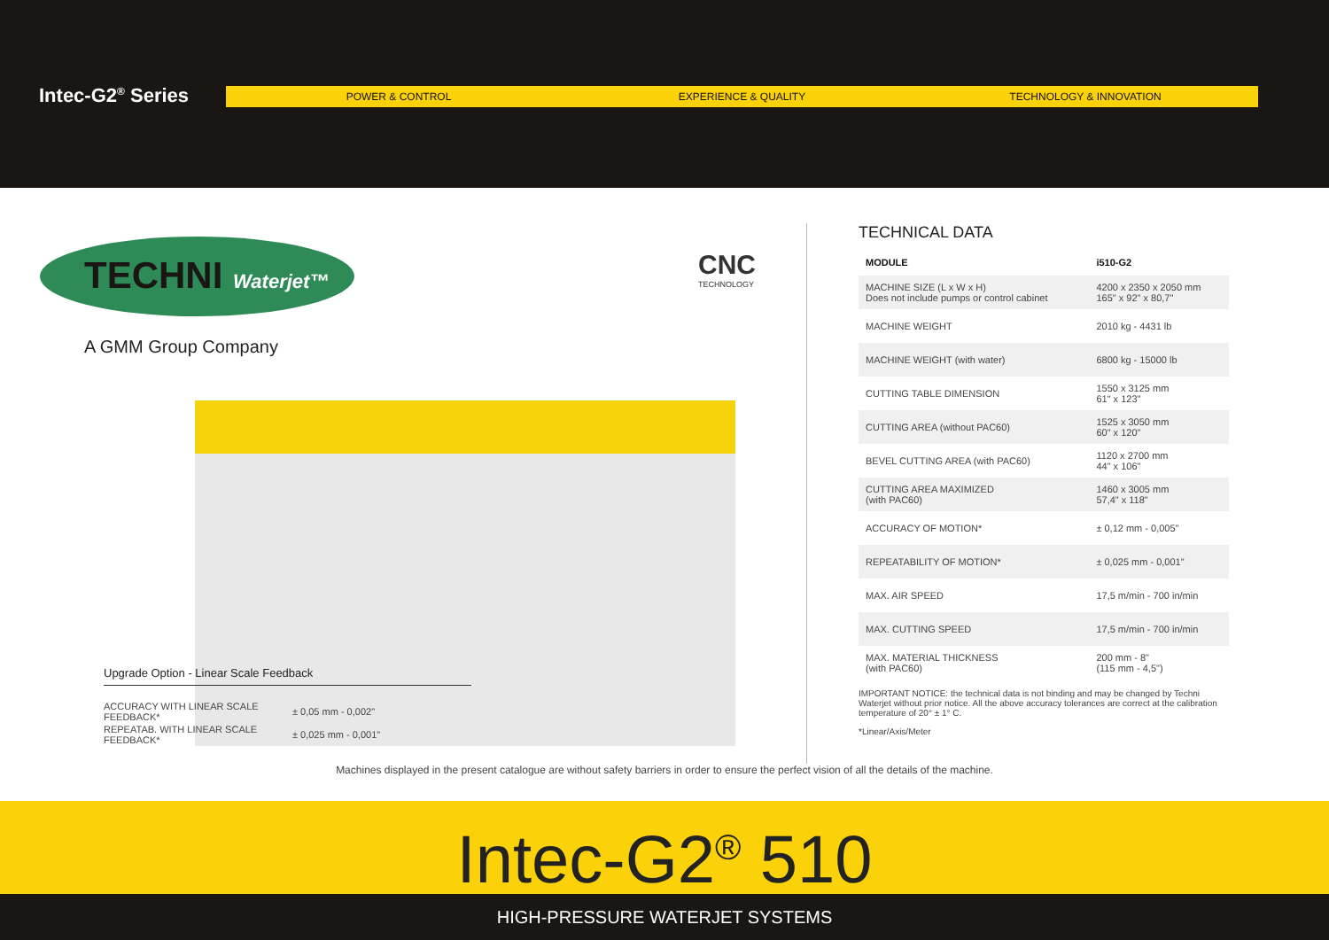POWER & CONTROL EXPERIENCE & QUALITY TECHNOLOGY & INNOVATION Intec-G2<sup>®</sup> Series
TECHNI Waterjet™
A GMM Group Company
CNC
TECHNOLOGY
Upgrade Option - Linear Scale Feedback
| ACCURACY WITH LINEAR SCALE FEEDBACK* | ± 0,05 mm - 0,002" |
| REPEATAB. WITH LINEAR SCALE FEEDBACK* | ± 0,025 mm - 0,001" |
TECHNICAL DATA
| MODULE | i510-G2 |
| --- | --- |
| MACHINE SIZE (L x W x H) Does not include pumps or control cabinet | 4200 x 2350 x 2050 mm 165" x 92" x 80,7" |
| MACHINE WEIGHT | 2010 kg - 4431 lb |
| MACHINE WEIGHT (with water) | 6800 kg - 15000 lb |
| CUTTING TABLE DIMENSION | 1550 x 3125 mm 61" x 123" |
| CUTTING AREA (without PAC60) | 1525 x 3050 mm 60" x 120" |
| BEVEL CUTTING AREA (with PAC60) | 1120 x 2700 mm 44" x 106" |
| CUTTING AREA MAXIMIZED (with PAC60) | 1460 x 3005 mm 57,4" x 118" |
| ACCURACY OF MOTION* | ± 0,12 mm - 0,005" |
| REPEATABILITY OF MOTION* | ± 0,025 mm - 0,001" |
| MAX. AIR SPEED | 17,5 m/min - 700 in/min |
| MAX. CUTTING SPEED | 17,5 m/min - 700 in/min |
| MAX. MATERIAL THICKNESS (with PAC60) | 200 mm - 8" (115 mm - 4,5") |
IMPORTANT NOTICE: the technical data is not binding and may be changed by Techni Waterjet without prior notice. All the above accuracy tolerances are correct at the calibration temperature of 20° ± 1° C.
*Linear/Axis/Meter
Machines displayed in the present catalogue are without safety barriers in order to ensure the perfect vision of all the details of the machine.
Intec-G2<sup>®</sup> 510
HIGH-PRESSURE WATERJET SYSTEMS